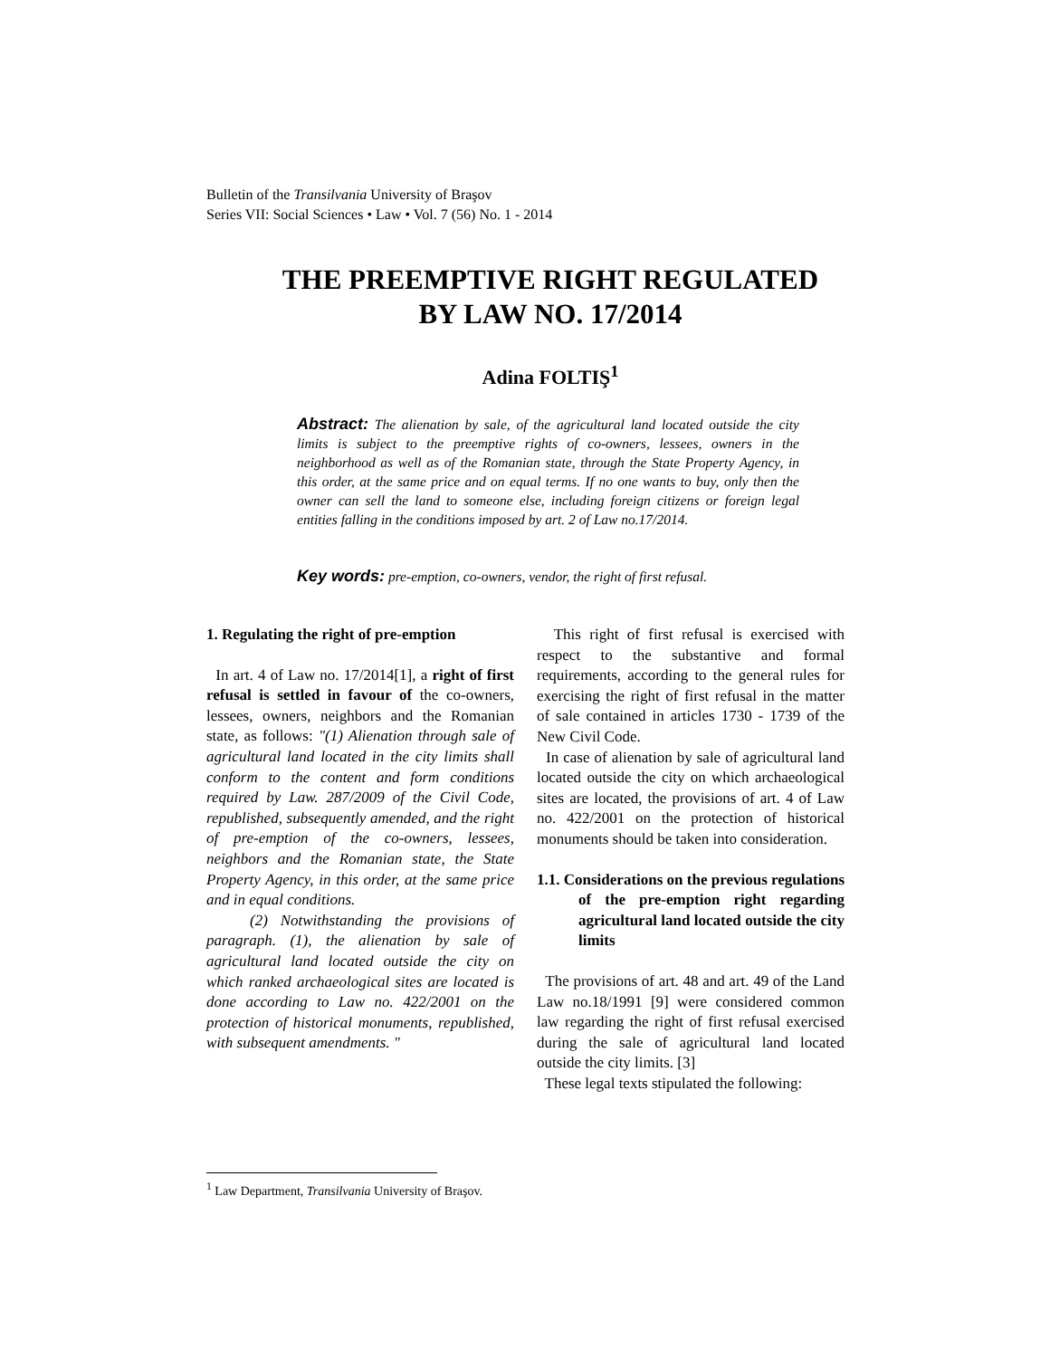Bulletin of the Transilvania University of Braşov
Series VII: Social Sciences • Law • Vol. 7 (56) No. 1 - 2014
THE PREEMPTIVE RIGHT REGULATED
BY LAW NO. 17/2014
Adina FOLTIŞ<sup>1</sup>
Abstract: The alienation by sale, of the agricultural land located outside the city limits is subject to the preemptive rights of co-owners, lessees, owners in the neighborhood as well as of the Romanian state, through the State Property Agency, in this order, at the same price and on equal terms. If no one wants to buy, only then the owner can sell the land to someone else, including foreign citizens or foreign legal entities falling in the conditions imposed by art. 2 of Law no.17/2014.
Key words: pre-emption, co-owners, vendor, the right of first refusal.
1. Regulating the right of pre-emption
In art. 4 of Law no. 17/2014[1], a right of first refusal is settled in favour of the co-owners, lessees, owners, neighbors and the Romanian state, as follows: "(1) Alienation through sale of agricultural land located in the city limits shall conform to the content and form conditions required by Law. 287/2009 of the Civil Code, republished, subsequently amended, and the right of pre-emption of the co-owners, lessees, neighbors and the Romanian state, the State Property Agency, in this order, at the same price and in equal conditions.
(2) Notwithstanding the provisions of paragraph. (1), the alienation by sale of agricultural land located outside the city on which ranked archaeological sites are located is done according to Law no. 422/2001 on the protection of historical monuments, republished, with subsequent amendments. "
This right of first refusal is exercised with respect to the substantive and formal requirements, according to the general rules for exercising the right of first refusal in the matter of sale contained in articles 1730 - 1739 of the New Civil Code.
In case of alienation by sale of agricultural land located outside the city on which archaeological sites are located, the provisions of art. 4 of Law no. 422/2001 on the protection of historical monuments should be taken into consideration.
1.1. Considerations on the previous regulations of the pre-emption right regarding agricultural land located outside the city limits
The provisions of art. 48 and art. 49 of the Land Law no.18/1991 [9] were considered common law regarding the right of first refusal exercised during the sale of agricultural land located outside the city limits. [3]
These legal texts stipulated the following:
<sup>1</sup> Law Department, Transilvania University of Braşov.